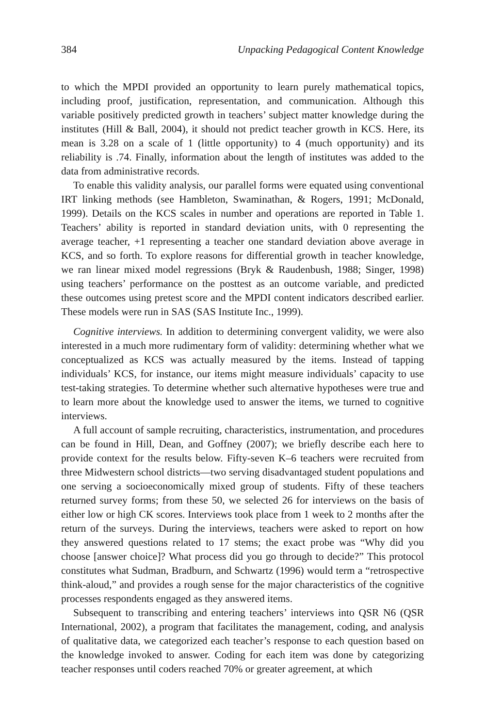384 Unpacking Pedagogical Content Knowledge
to which the MPDI provided an opportunity to learn purely mathematical topics, including proof, justification, representation, and communication. Although this variable positively predicted growth in teachers’ subject matter knowledge during the institutes (Hill & Ball, 2004), it should not predict teacher growth in KCS. Here, its mean is 3.28 on a scale of 1 (little opportunity) to 4 (much opportunity) and its reliability is .74. Finally, information about the length of institutes was added to the data from administrative records.
To enable this validity analysis, our parallel forms were equated using conventional IRT linking methods (see Hambleton, Swaminathan, & Rogers, 1991; McDonald, 1999). Details on the KCS scales in number and operations are reported in Table 1. Teachers’ ability is reported in standard deviation units, with 0 representing the average teacher, +1 representing a teacher one standard deviation above average in KCS, and so forth. To explore reasons for differential growth in teacher knowledge, we ran linear mixed model regressions (Bryk & Raudenbush, 1988; Singer, 1998) using teachers’ performance on the posttest as an outcome variable, and predicted these outcomes using pretest score and the MPDI content indicators described earlier. These models were run in SAS (SAS Institute Inc., 1999).
Cognitive interviews. In addition to determining convergent validity, we were also interested in a much more rudimentary form of validity: determining whether what we conceptualized as KCS was actually measured by the items. Instead of tapping individuals’ KCS, for instance, our items might measure individuals’ capacity to use test-taking strategies. To determine whether such alternative hypotheses were true and to learn more about the knowledge used to answer the items, we turned to cognitive interviews.
A full account of sample recruiting, characteristics, instrumentation, and procedures can be found in Hill, Dean, and Goffney (2007); we briefly describe each here to provide context for the results below. Fifty-seven K–6 teachers were recruited from three Midwestern school districts—two serving disadvantaged student populations and one serving a socioeconomically mixed group of students. Fifty of these teachers returned survey forms; from these 50, we selected 26 for interviews on the basis of either low or high CK scores. Interviews took place from 1 week to 2 months after the return of the surveys. During the interviews, teachers were asked to report on how they answered questions related to 17 stems; the exact probe was “Why did you choose [answer choice]? What process did you go through to decide?” This protocol constitutes what Sudman, Bradburn, and Schwartz (1996) would term a “retrospective think-aloud,” and provides a rough sense for the major characteristics of the cognitive processes respondents engaged as they answered items.
Subsequent to transcribing and entering teachers’ interviews into QSR N6 (QSR International, 2002), a program that facilitates the management, coding, and analysis of qualitative data, we categorized each teacher’s response to each question based on the knowledge invoked to answer. Coding for each item was done by categorizing teacher responses until coders reached 70% or greater agreement, at which